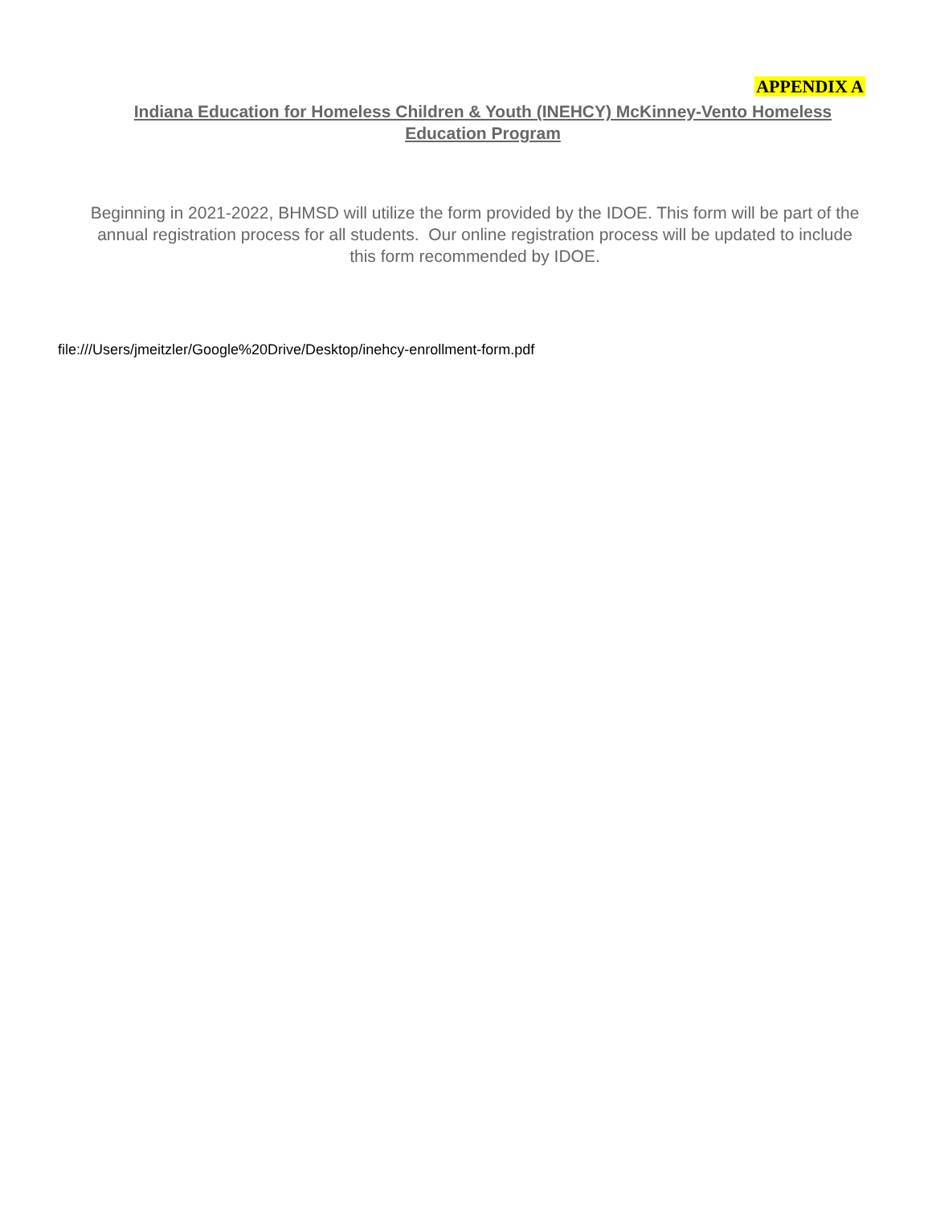APPENDIX A
Indiana Education for Homeless Children & Youth (INEHCY) McKinney-Vento Homeless Education Program
Beginning in 2021-2022, BHMSD will utilize the form provided by the IDOE. This form will be part of the annual registration process for all students. Our online registration process will be updated to include this form recommended by IDOE.
file:///Users/jmeitzler/Google%20Drive/Desktop/inehcy-enrollment-form.pdf